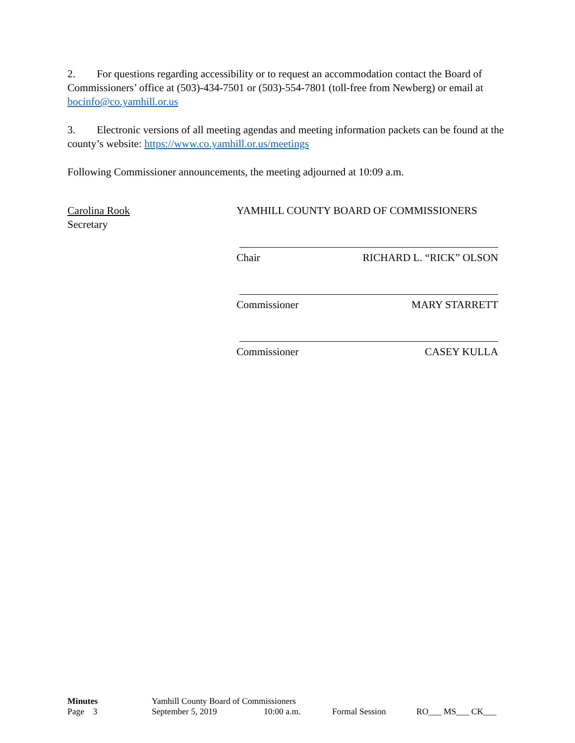2. For questions regarding accessibility or to request an accommodation contact the Board of Commissioners’ office at (503)-434-7501 or (503)-554-7801 (toll-free from Newberg) or email at bocinfo@co.yamhill.or.us
3. Electronic versions of all meeting agendas and meeting information packets can be found at the county’s website: https://www.co.yamhill.or.us/meetings
Following Commissioner announcements, the meeting adjourned at 10:09 a.m.
Carolina Rook
Secretary
YAMHILL COUNTY BOARD OF COMMISSIONERS
Chair RICHARD L. “RICK” OLSON
Commissioner MARY STARRETT
Commissioner CASEY KULLA
| Minutes | Yamhill County Board of Commissioners | | | |
| Page 3 | September 5, 2019 | 10:00 a.m. | Formal Session | RO___ MS___ CK___ |